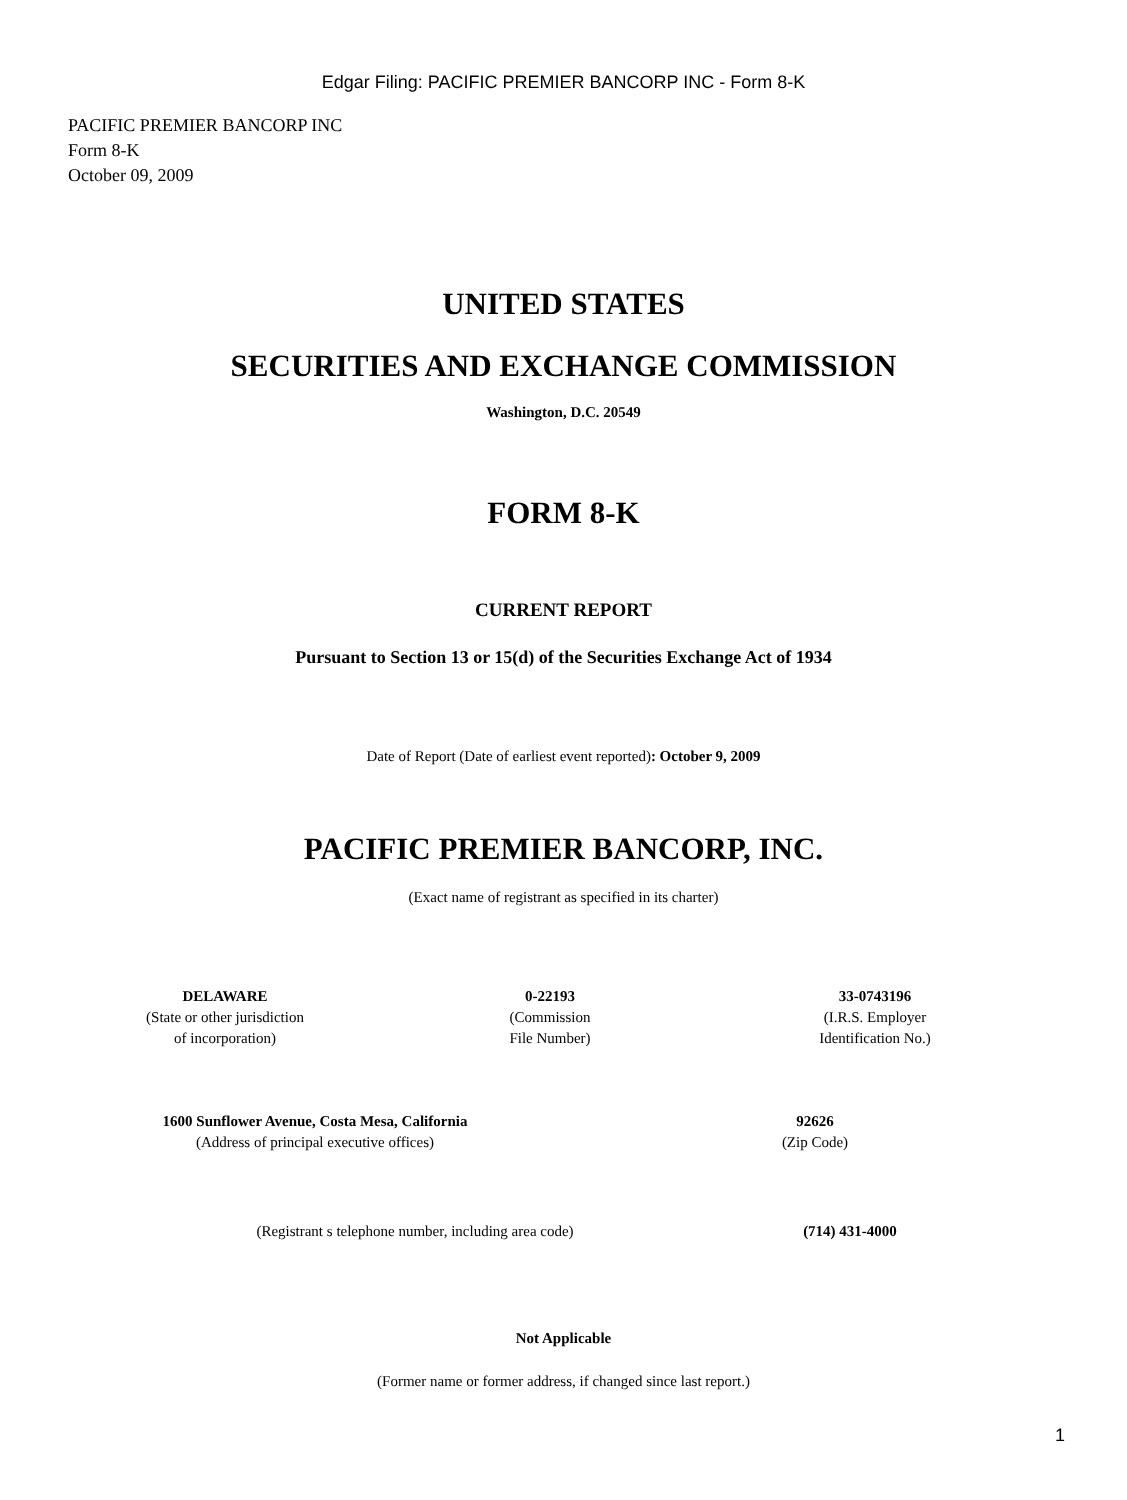Edgar Filing: PACIFIC PREMIER BANCORP INC - Form 8-K
PACIFIC PREMIER BANCORP INC
Form 8-K
October 09, 2009
UNITED STATES
SECURITIES AND EXCHANGE COMMISSION
Washington, D.C. 20549
FORM 8-K
CURRENT REPORT
Pursuant to Section 13 or 15(d) of the Securities Exchange Act of 1934
Date of Report (Date of earliest event reported): October 9, 2009
PACIFIC PREMIER BANCORP, INC.
(Exact name of registrant as specified in its charter)
| DELAWARE (State or other jurisdiction of incorporation) | 0-22193 (Commission File Number) | 33-0743196 (I.R.S. Employer Identification No.) |
| 1600 Sunflower Avenue, Costa Mesa, California (Address of principal executive offices) | | 92626 (Zip Code) |
| (Registrant s telephone number, including area code) | | (714) 431-4000 |
Not Applicable
(Former name or former address, if changed since last report.)
1